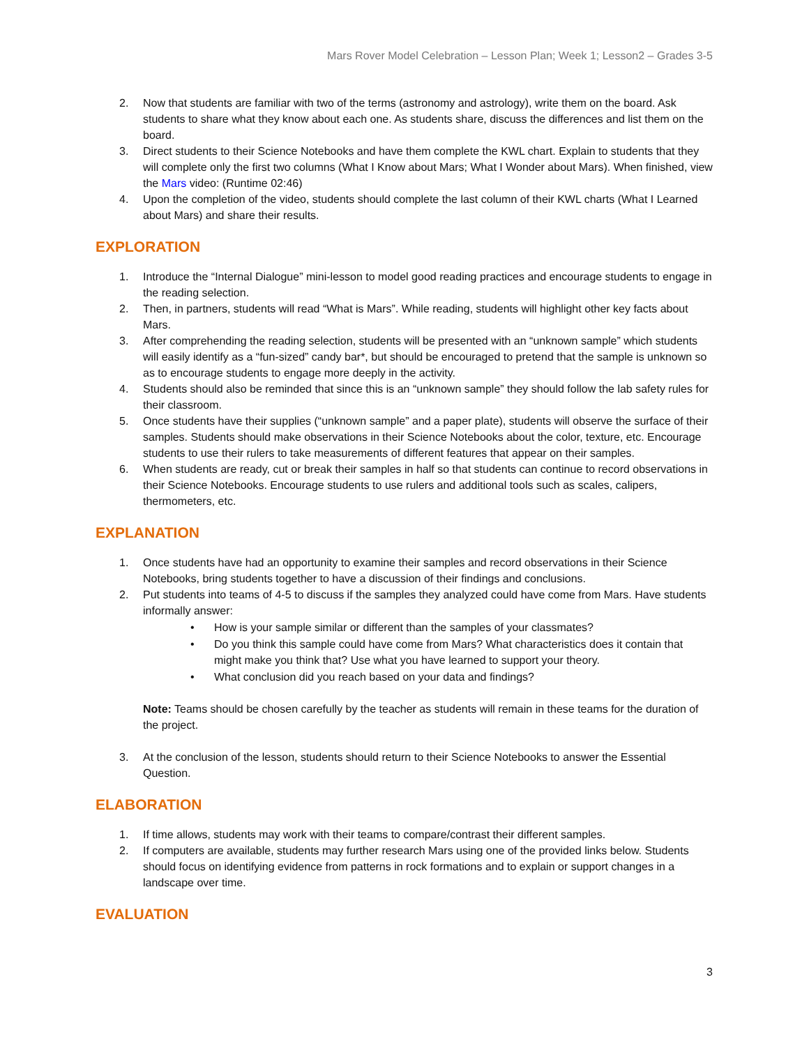Mars Rover Model Celebration – Lesson Plan; Week 1; Lesson2 – Grades 3-5
2. Now that students are familiar with two of the terms (astronomy and astrology), write them on the board. Ask students to share what they know about each one. As students share, discuss the differences and list them on the board.
3. Direct students to their Science Notebooks and have them complete the KWL chart. Explain to students that they will complete only the first two columns (What I Know about Mars; What I Wonder about Mars). When finished, view the Mars video: (Runtime 02:46)
4. Upon the completion of the video, students should complete the last column of their KWL charts (What I Learned about Mars) and share their results.
EXPLORATION
1. Introduce the “Internal Dialogue” mini-lesson to model good reading practices and encourage students to engage in the reading selection.
2. Then, in partners, students will read “What is Mars”. While reading, students will highlight other key facts about Mars.
3. After comprehending the reading selection, students will be presented with an “unknown sample” which students will easily identify as a “fun-sized” candy bar*, but should be encouraged to pretend that the sample is unknown so as to encourage students to engage more deeply in the activity.
4. Students should also be reminded that since this is an “unknown sample” they should follow the lab safety rules for their classroom.
5. Once students have their supplies (“unknown sample” and a paper plate), students will observe the surface of their samples. Students should make observations in their Science Notebooks about the color, texture, etc. Encourage students to use their rulers to take measurements of different features that appear on their samples.
6. When students are ready, cut or break their samples in half so that students can continue to record observations in their Science Notebooks. Encourage students to use rulers and additional tools such as scales, calipers, thermometers, etc.
EXPLANATION
1. Once students have had an opportunity to examine their samples and record observations in their Science Notebooks, bring students together to have a discussion of their findings and conclusions.
2. Put students into teams of 4-5 to discuss if the samples they analyzed could have come from Mars. Have students informally answer:
• How is your sample similar or different than the samples of your classmates?
• Do you think this sample could have come from Mars? What characteristics does it contain that might make you think that? Use what you have learned to support your theory.
• What conclusion did you reach based on your data and findings?
Note: Teams should be chosen carefully by the teacher as students will remain in these teams for the duration of the project.
3. At the conclusion of the lesson, students should return to their Science Notebooks to answer the Essential Question.
ELABORATION
1. If time allows, students may work with their teams to compare/contrast their different samples.
2. If computers are available, students may further research Mars using one of the provided links below. Students should focus on identifying evidence from patterns in rock formations and to explain or support changes in a landscape over time.
EVALUATION
3